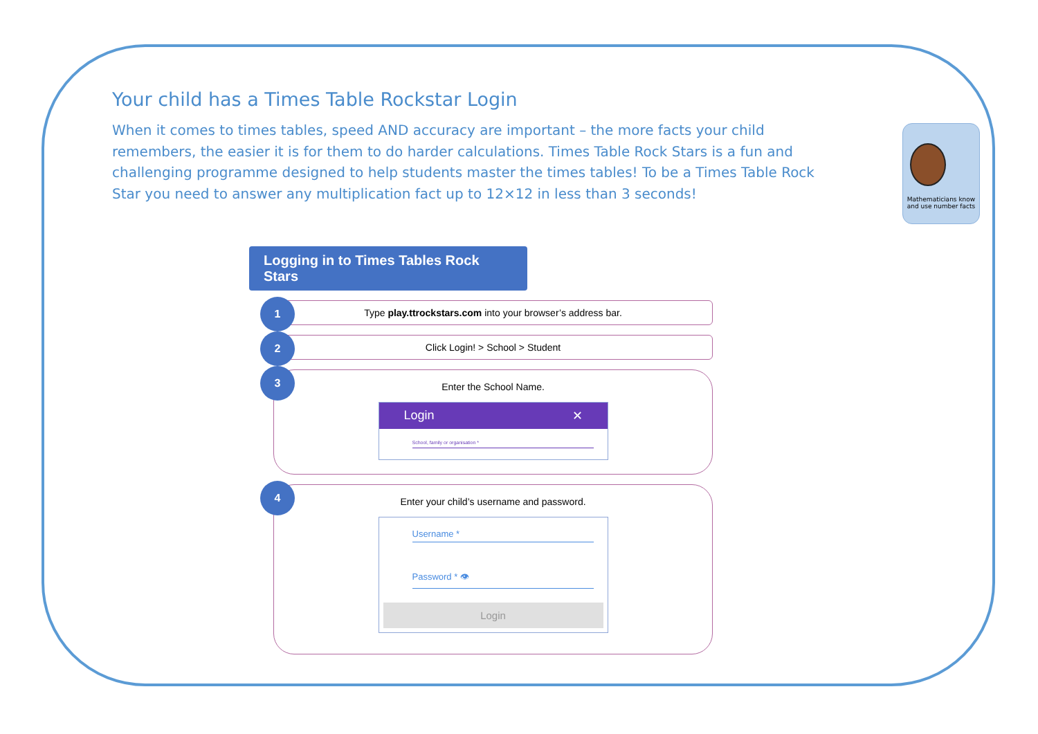Your child has a Times Table Rockstar Login
When it comes to times tables, speed AND accuracy are important – the more facts your child remembers, the easier it is for them to do harder calculations. Times Table Rock Stars is a fun and challenging programme designed to help students master the times tables! To be a Times Table Rock Star you need to answer any multiplication fact up to 12×12 in less than 3 seconds!
Mathematicians know and use number facts
Logging in to Times Tables Rock Stars
1
Type play.ttrockstars.com into your browser’s address bar.
2
Click Login! > School > Student
3
Enter the School Name.
Login ✕
School, family or organisation *
4
Enter your child’s username and password.
Username *
Password * 👁
Login